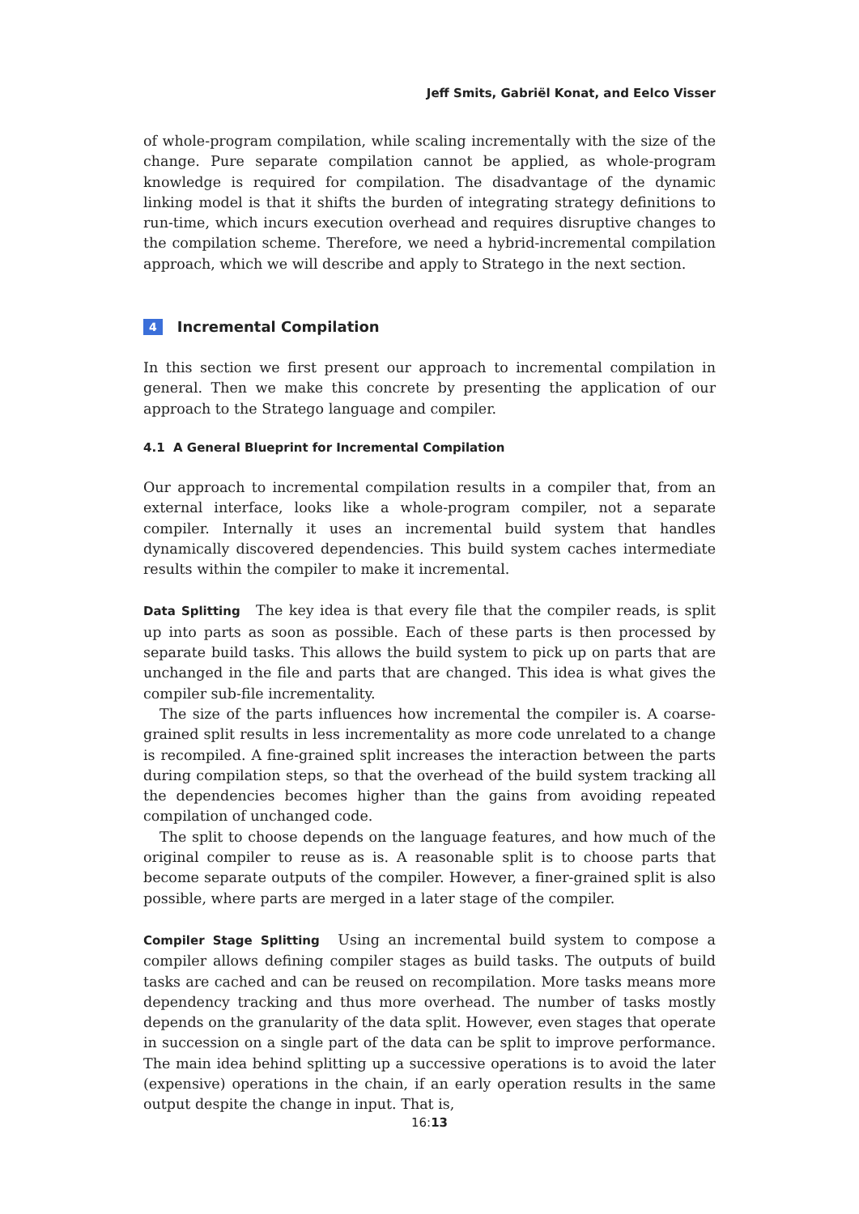Jeff Smits, Gabriël Konat, and Eelco Visser
of whole-program compilation, while scaling incrementally with the size of the change. Pure separate compilation cannot be applied, as whole-program knowledge is required for compilation. The disadvantage of the dynamic linking model is that it shifts the burden of integrating strategy definitions to run-time, which incurs execution overhead and requires disruptive changes to the compilation scheme. Therefore, we need a hybrid-incremental compilation approach, which we will describe and apply to Stratego in the next section.
4 Incremental Compilation
In this section we first present our approach to incremental compilation in general. Then we make this concrete by presenting the application of our approach to the Stratego language and compiler.
4.1 A General Blueprint for Incremental Compilation
Our approach to incremental compilation results in a compiler that, from an external interface, looks like a whole-program compiler, not a separate compiler. Internally it uses an incremental build system that handles dynamically discovered dependencies. This build system caches intermediate results within the compiler to make it incremental.
Data Splitting The key idea is that every file that the compiler reads, is split up into parts as soon as possible. Each of these parts is then processed by separate build tasks. This allows the build system to pick up on parts that are unchanged in the file and parts that are changed. This idea is what gives the compiler sub-file incrementality.
The size of the parts influences how incremental the compiler is. A coarse-grained split results in less incrementality as more code unrelated to a change is recompiled. A fine-grained split increases the interaction between the parts during compilation steps, so that the overhead of the build system tracking all the dependencies becomes higher than the gains from avoiding repeated compilation of unchanged code.
The split to choose depends on the language features, and how much of the original compiler to reuse as is. A reasonable split is to choose parts that become separate outputs of the compiler. However, a finer-grained split is also possible, where parts are merged in a later stage of the compiler.
Compiler Stage Splitting Using an incremental build system to compose a compiler allows defining compiler stages as build tasks. The outputs of build tasks are cached and can be reused on recompilation. More tasks means more dependency tracking and thus more overhead. The number of tasks mostly depends on the granularity of the data split. However, even stages that operate in succession on a single part of the data can be split to improve performance. The main idea behind splitting up a successive operations is to avoid the later (expensive) operations in the chain, if an early operation results in the same output despite the change in input. That is,
16:13